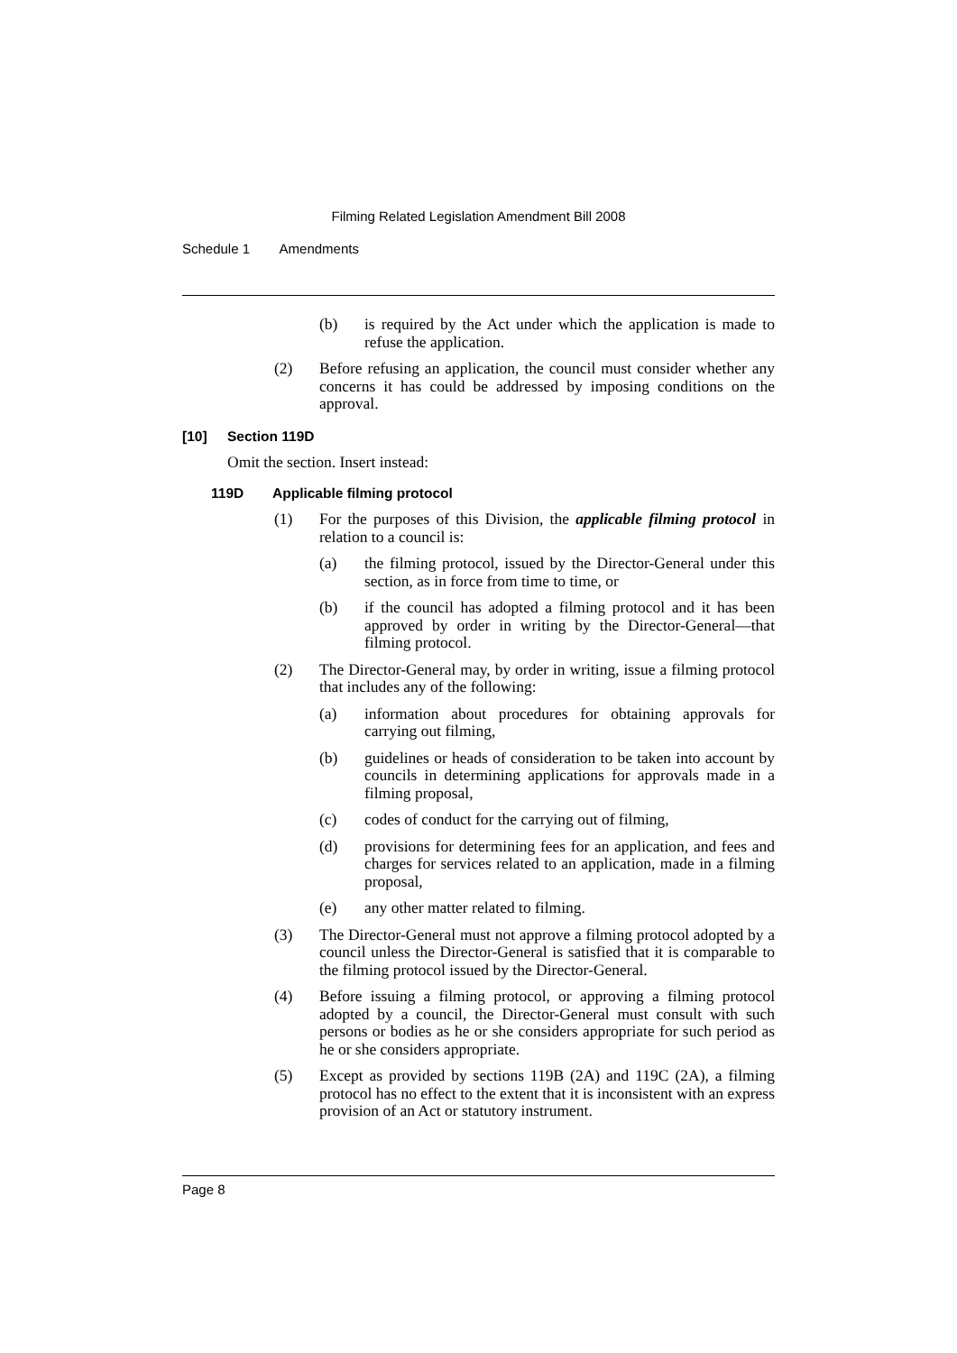Filming Related Legislation Amendment Bill 2008
Schedule 1 Amendments
(b) is required by the Act under which the application is made to refuse the application.
(2) Before refusing an application, the council must consider whether any concerns it has could be addressed by imposing conditions on the approval.
[10] Section 119D
Omit the section. Insert instead:
119D Applicable filming protocol
(1) For the purposes of this Division, the applicable filming protocol in relation to a council is:
(a) the filming protocol, issued by the Director-General under this section, as in force from time to time, or
(b) if the council has adopted a filming protocol and it has been approved by order in writing by the Director-General—that filming protocol.
(2) The Director-General may, by order in writing, issue a filming protocol that includes any of the following:
(a) information about procedures for obtaining approvals for carrying out filming,
(b) guidelines or heads of consideration to be taken into account by councils in determining applications for approvals made in a filming proposal,
(c) codes of conduct for the carrying out of filming,
(d) provisions for determining fees for an application, and fees and charges for services related to an application, made in a filming proposal,
(e) any other matter related to filming.
(3) The Director-General must not approve a filming protocol adopted by a council unless the Director-General is satisfied that it is comparable to the filming protocol issued by the Director-General.
(4) Before issuing a filming protocol, or approving a filming protocol adopted by a council, the Director-General must consult with such persons or bodies as he or she considers appropriate for such period as he or she considers appropriate.
(5) Except as provided by sections 119B (2A) and 119C (2A), a filming protocol has no effect to the extent that it is inconsistent with an express provision of an Act or statutory instrument.
Page 8